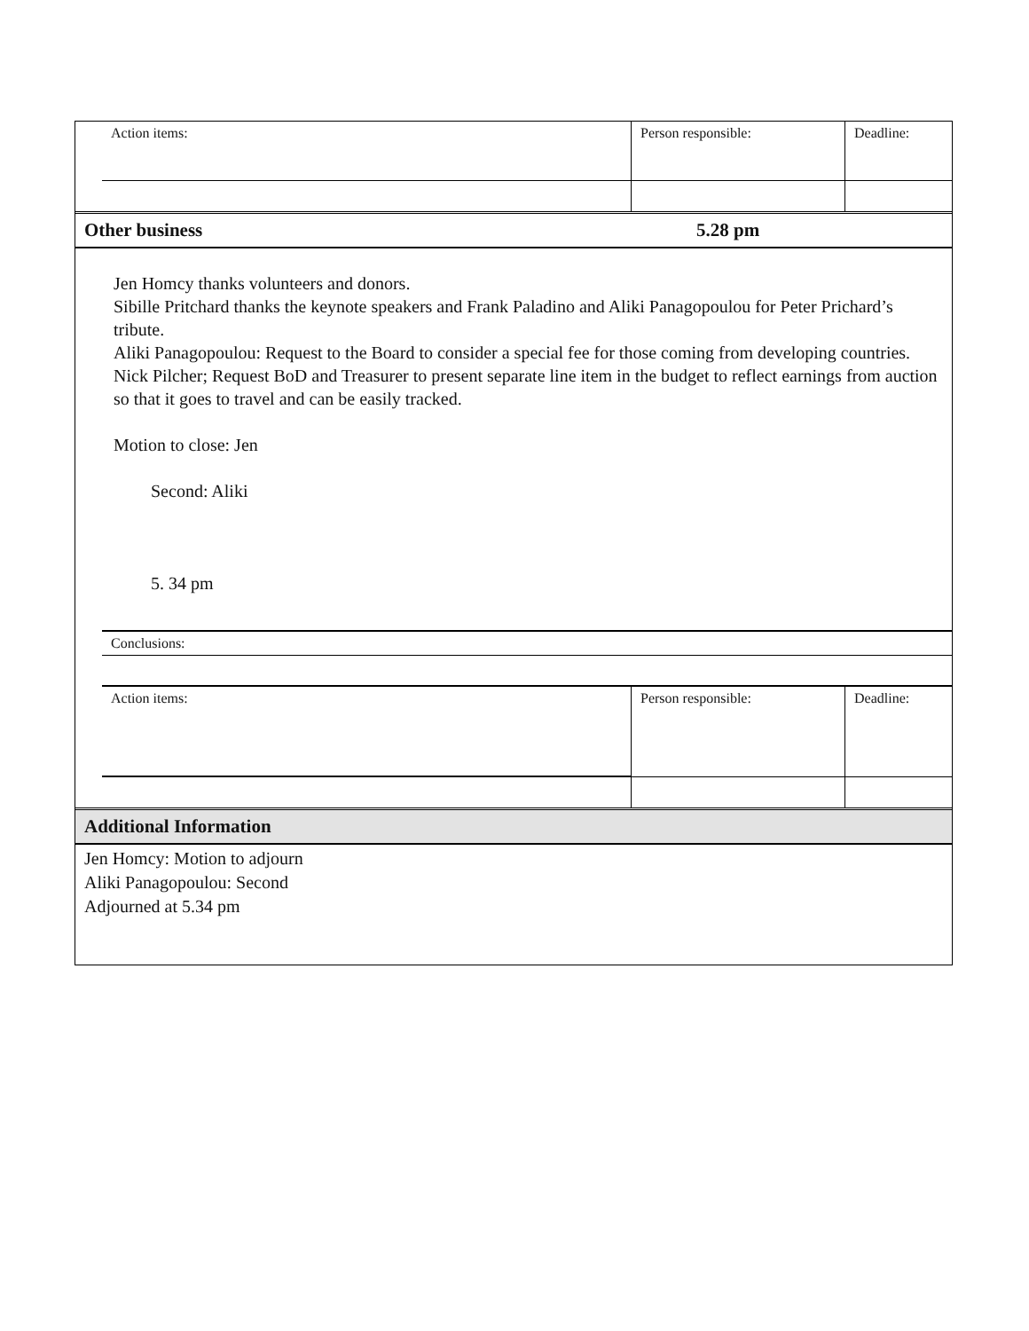| | Action items: | Person responsible: | Deadline: |
| Other business | 5.28 pm |
Jen Homcy thanks volunteers and donors.
Sibille Pritchard thanks the keynote speakers and Frank Paladino and Aliki Panagopoulou for Peter Prichard’s tribute.
Aliki Panagopoulou: Request to the Board to consider a special fee for those coming from developing countries.
Nick Pilcher; Request BoD and Treasurer to present separate line item in the budget to reflect earnings from auction so that it goes to travel and can be easily tracked.
Motion to close: Jen
Second: Aliki
5. 34 pm
| | Conclusions: | | |
| | Action items: | Person responsible: | Deadline: |
| Additional Information |
Jen Homcy: Motion to adjourn
Aliki Panagopoulou: Second
Adjourned at 5.34 pm